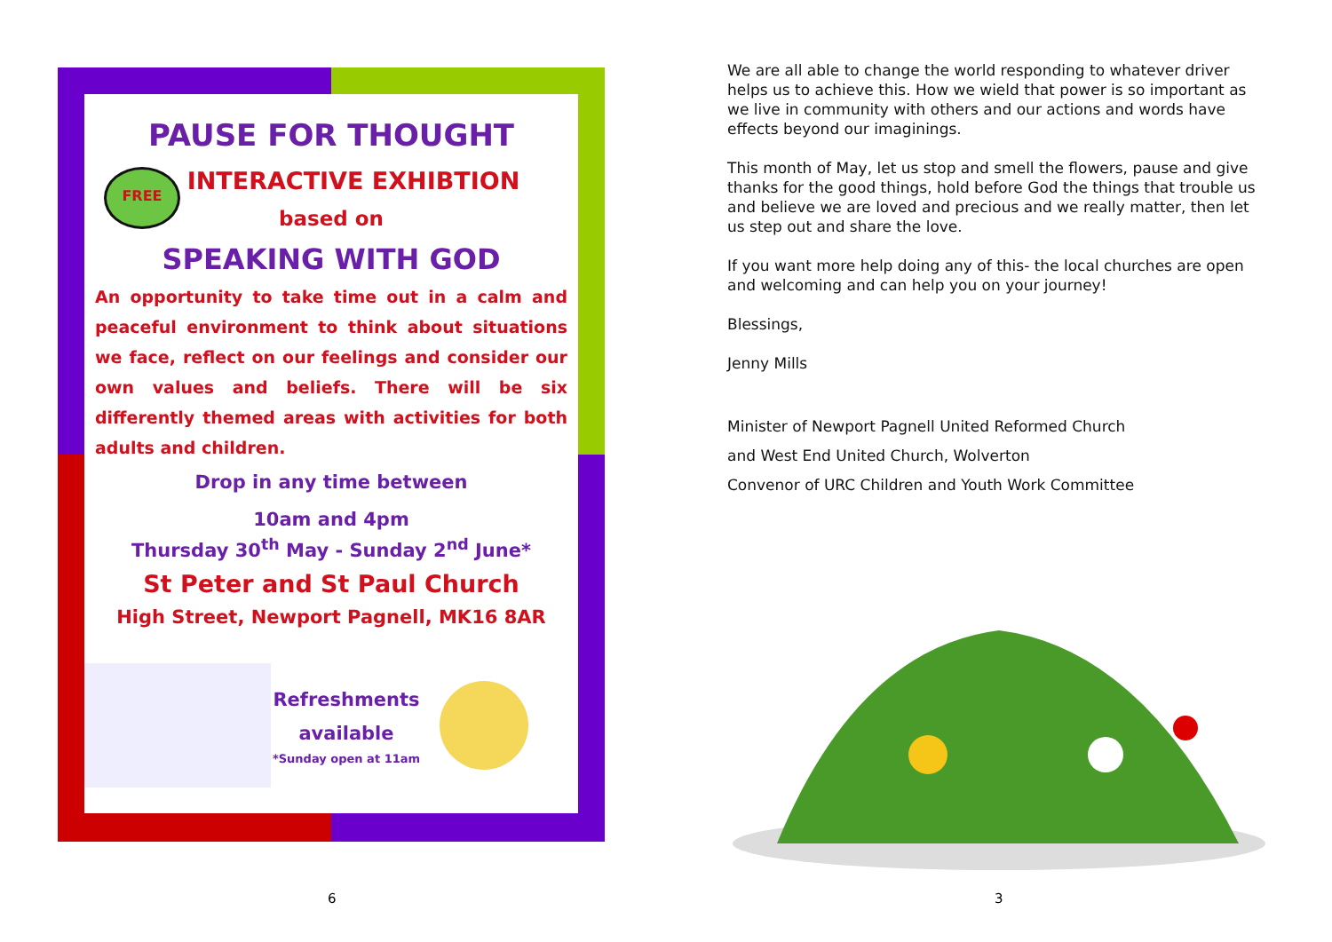PAUSE FOR THOUGHT
FREE
INTERACTIVE EXHIBTION
based on
SPEAKING WITH GOD
An opportunity to take time out in a calm and peaceful environment to think about situations we face, reflect on our feelings and consider our own values and beliefs. There will be six differently themed areas with activities for both adults and children.
Drop in any time between
10am and 4pm
Thursday 30<sup>th</sup> May - Sunday 2<sup>nd</sup> June*
St Peter and St Paul Church
High Street, Newport Pagnell, MK16 8AR
Refreshments
available
*Sunday open at 11am
We are all able to change the world responding to whatever driver helps us to achieve this. How we wield that power is so important as we live in community with others and our actions and words have effects beyond our imaginings.
This month of May, let us stop and smell the flowers, pause and give thanks for the good things, hold before God the things that trouble us and believe we are loved and precious and we really matter, then let us step out and share the love.
If you want more help doing any of this- the local churches are open and welcoming and can help you on your journey!
Blessings,
Jenny Mills
Minister of Newport Pagnell United Reformed Church
and West End United Church, Wolverton
Convenor of URC Children and Youth Work Committee
6 3